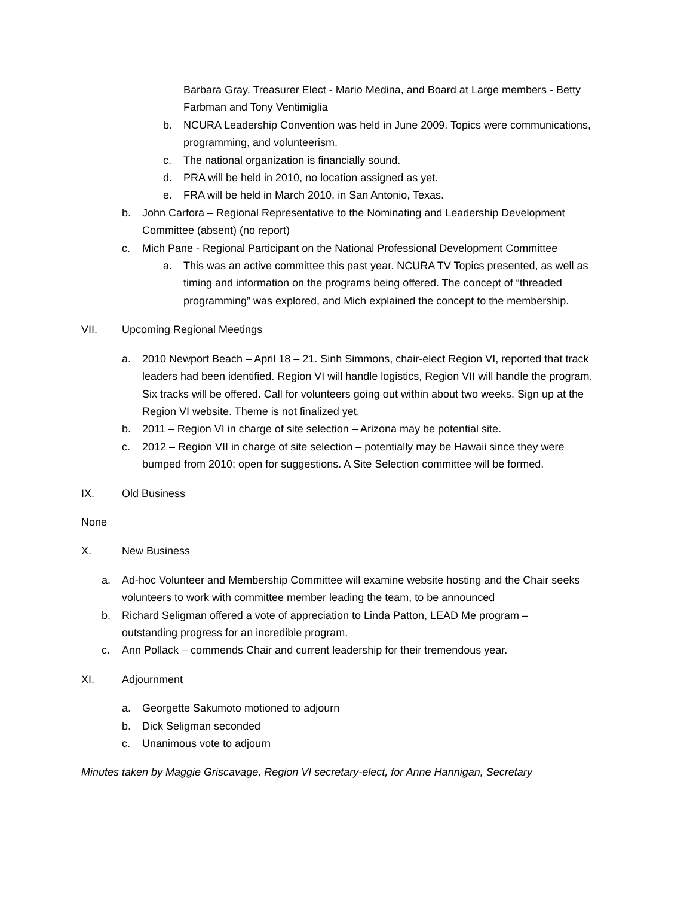Barbara Gray, Treasurer Elect - Mario Medina, and Board at Large members - Betty Farbman and Tony Ventimiglia
b. NCURA Leadership Convention was held in June 2009. Topics were communications, programming, and volunteerism.
c. The national organization is financially sound.
d. PRA will be held in 2010, no location assigned as yet.
e. FRA will be held in March 2010, in San Antonio, Texas.
b. John Carfora – Regional Representative to the Nominating and Leadership Development Committee (absent) (no report)
c. Mich Pane - Regional Participant on the National Professional Development Committee
a. This was an active committee this past year. NCURA TV Topics presented, as well as timing and information on the programs being offered. The concept of “threaded programming” was explored, and Mich explained the concept to the membership.
VII. Upcoming Regional Meetings
a. 2010 Newport Beach – April 18 – 21. Sinh Simmons, chair-elect Region VI, reported that track leaders had been identified. Region VI will handle logistics, Region VII will handle the program. Six tracks will be offered. Call for volunteers going out within about two weeks. Sign up at the Region VI website. Theme is not finalized yet.
b. 2011 – Region VI in charge of site selection – Arizona may be potential site.
c. 2012 – Region VII in charge of site selection – potentially may be Hawaii since they were bumped from 2010; open for suggestions. A Site Selection committee will be formed.
IX. Old Business
None
X. New Business
a. Ad-hoc Volunteer and Membership Committee will examine website hosting and the Chair seeks volunteers to work with committee member leading the team, to be announced
b. Richard Seligman offered a vote of appreciation to Linda Patton, LEAD Me program – outstanding progress for an incredible program.
c. Ann Pollack – commends Chair and current leadership for their tremendous year.
XI. Adjournment
a. Georgette Sakumoto motioned to adjourn
b. Dick Seligman seconded
c. Unanimous vote to adjourn
Minutes taken by Maggie Griscavage, Region VI secretary-elect, for Anne Hannigan, Secretary